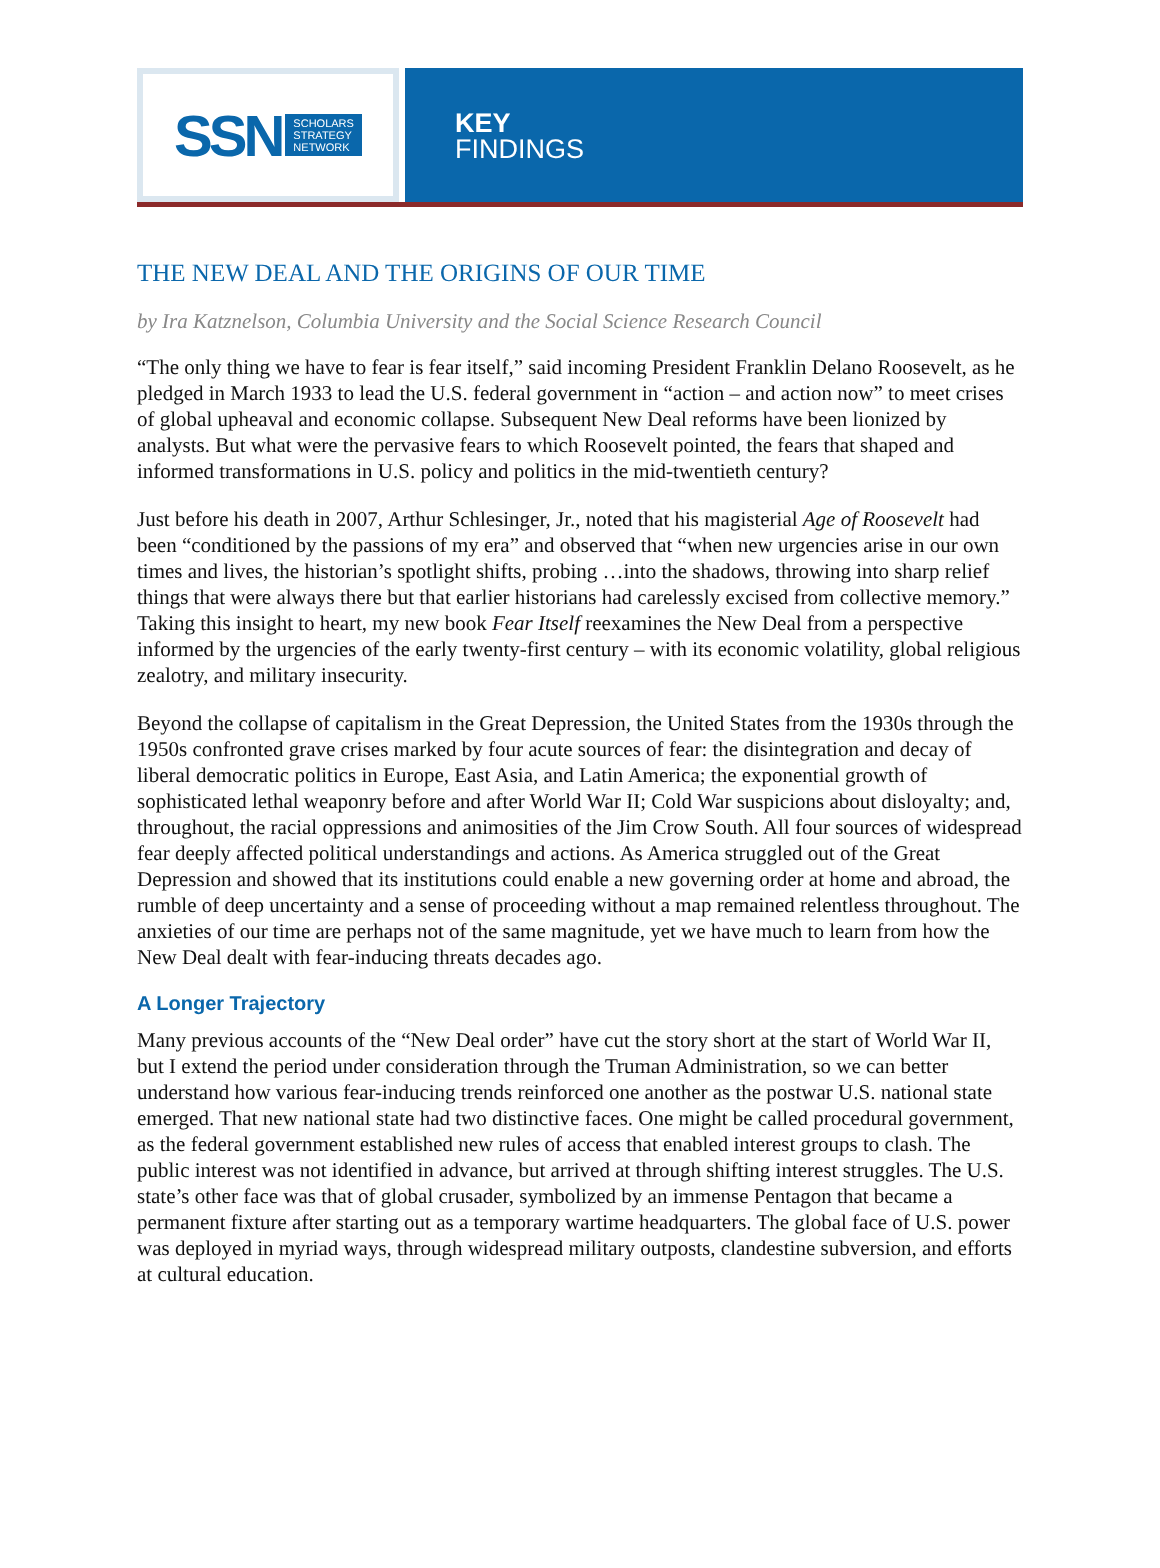SSN SCHOLARS
STRATEGY
NETWORK
KEY
FINDINGS
THE NEW DEAL AND THE ORIGINS OF OUR TIME
by Ira Katznelson, Columbia University and the Social Science Research Council
“The only thing we have to fear is fear itself,” said incoming President Franklin Delano Roosevelt, as he pledged in March 1933 to lead the U.S. federal government in “action – and action now” to meet crises of global upheaval and economic collapse. Subsequent New Deal reforms have been lionized by analysts. But what were the pervasive fears to which Roosevelt pointed, the fears that shaped and informed transformations in U.S. policy and politics in the mid-twentieth century?
Just before his death in 2007, Arthur Schlesinger, Jr., noted that his magisterial Age of Roosevelt had been “conditioned by the passions of my era” and observed that “when new urgencies arise in our own times and lives, the historian’s spotlight shifts, probing …into the shadows, throwing into sharp relief things that were always there but that earlier historians had carelessly excised from collective memory.” Taking this insight to heart, my new book Fear Itself reexamines the New Deal from a perspective informed by the urgencies of the early twenty-first century – with its economic volatility, global religious zealotry, and military insecurity.
Beyond the collapse of capitalism in the Great Depression, the United States from the 1930s through the 1950s confronted grave crises marked by four acute sources of fear: the disintegration and decay of liberal democratic politics in Europe, East Asia, and Latin America; the exponential growth of sophisticated lethal weaponry before and after World War II; Cold War suspicions about disloyalty; and, throughout, the racial oppressions and animosities of the Jim Crow South. All four sources of widespread fear deeply affected political understandings and actions. As America struggled out of the Great Depression and showed that its institutions could enable a new governing order at home and abroad, the rumble of deep uncertainty and a sense of proceeding without a map remained relentless throughout. The anxieties of our time are perhaps not of the same magnitude, yet we have much to learn from how the New Deal dealt with fear-inducing threats decades ago.
A Longer Trajectory
Many previous accounts of the “New Deal order” have cut the story short at the start of World War II, but I extend the period under consideration through the Truman Administration, so we can better understand how various fear-inducing trends reinforced one another as the postwar U.S. national state emerged. That new national state had two distinctive faces. One might be called procedural government, as the federal government established new rules of access that enabled interest groups to clash. The public interest was not identified in advance, but arrived at through shifting interest struggles. The U.S. state’s other face was that of global crusader, symbolized by an immense Pentagon that became a permanent fixture after starting out as a temporary wartime headquarters. The global face of U.S. power was deployed in myriad ways, through widespread military outposts, clandestine subversion, and efforts at cultural education.